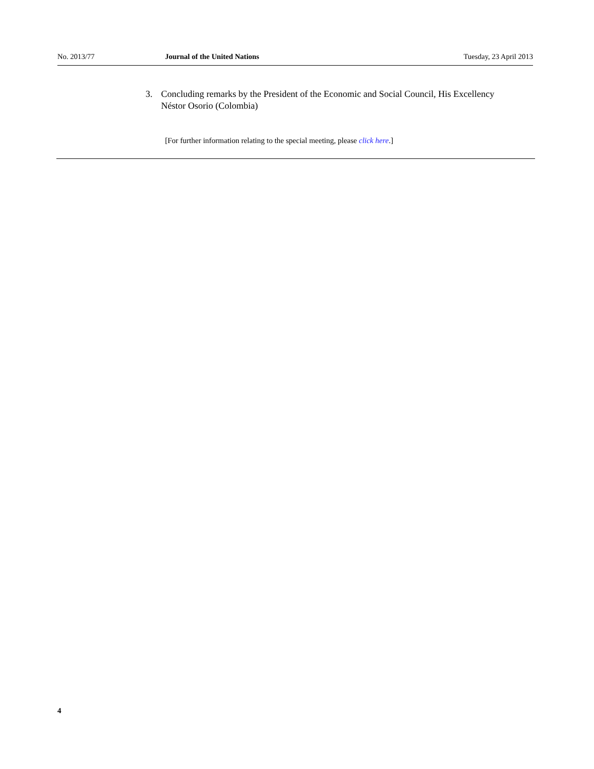No. 2013/77 Journal of the United Nations Tuesday, 23 April 2013
3. Concluding remarks by the President of the Economic and Social Council, His Excellency Néstor Osorio (Colombia)
[For further information relating to the special meeting, please click here.]
4